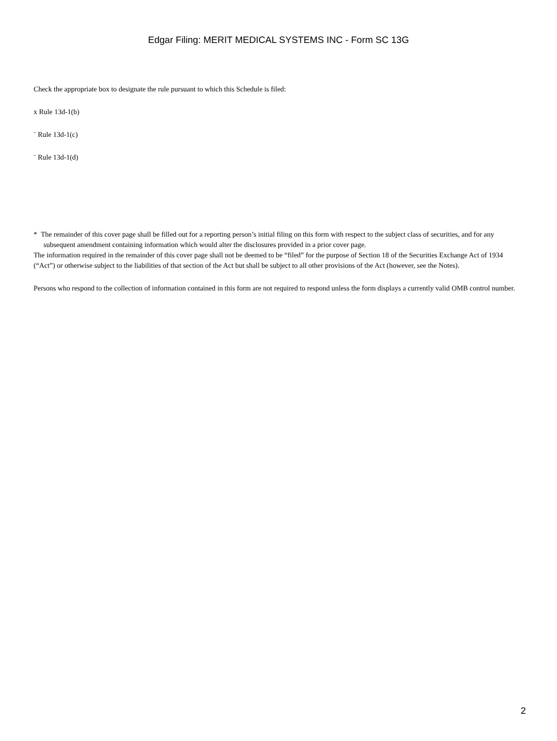Edgar Filing: MERIT MEDICAL SYSTEMS INC - Form SC 13G
Check the appropriate box to designate the rule pursuant to which this Schedule is filed:
x Rule 13d-1(b)
¨ Rule 13d-1(c)
¨ Rule 13d-1(d)
* The remainder of this cover page shall be filled out for a reporting person’s initial filing on this form with respect to the subject class of securities, and for any subsequent amendment containing information which would alter the disclosures provided in a prior cover page.
The information required in the remainder of this cover page shall not be deemed to be “filed” for the purpose of Section 18 of the Securities Exchange Act of 1934 (“Act”) or otherwise subject to the liabilities of that section of the Act but shall be subject to all other provisions of the Act (however, see the Notes).
Persons who respond to the collection of information contained in this form are not required to respond unless the form displays a currently valid OMB control number.
2